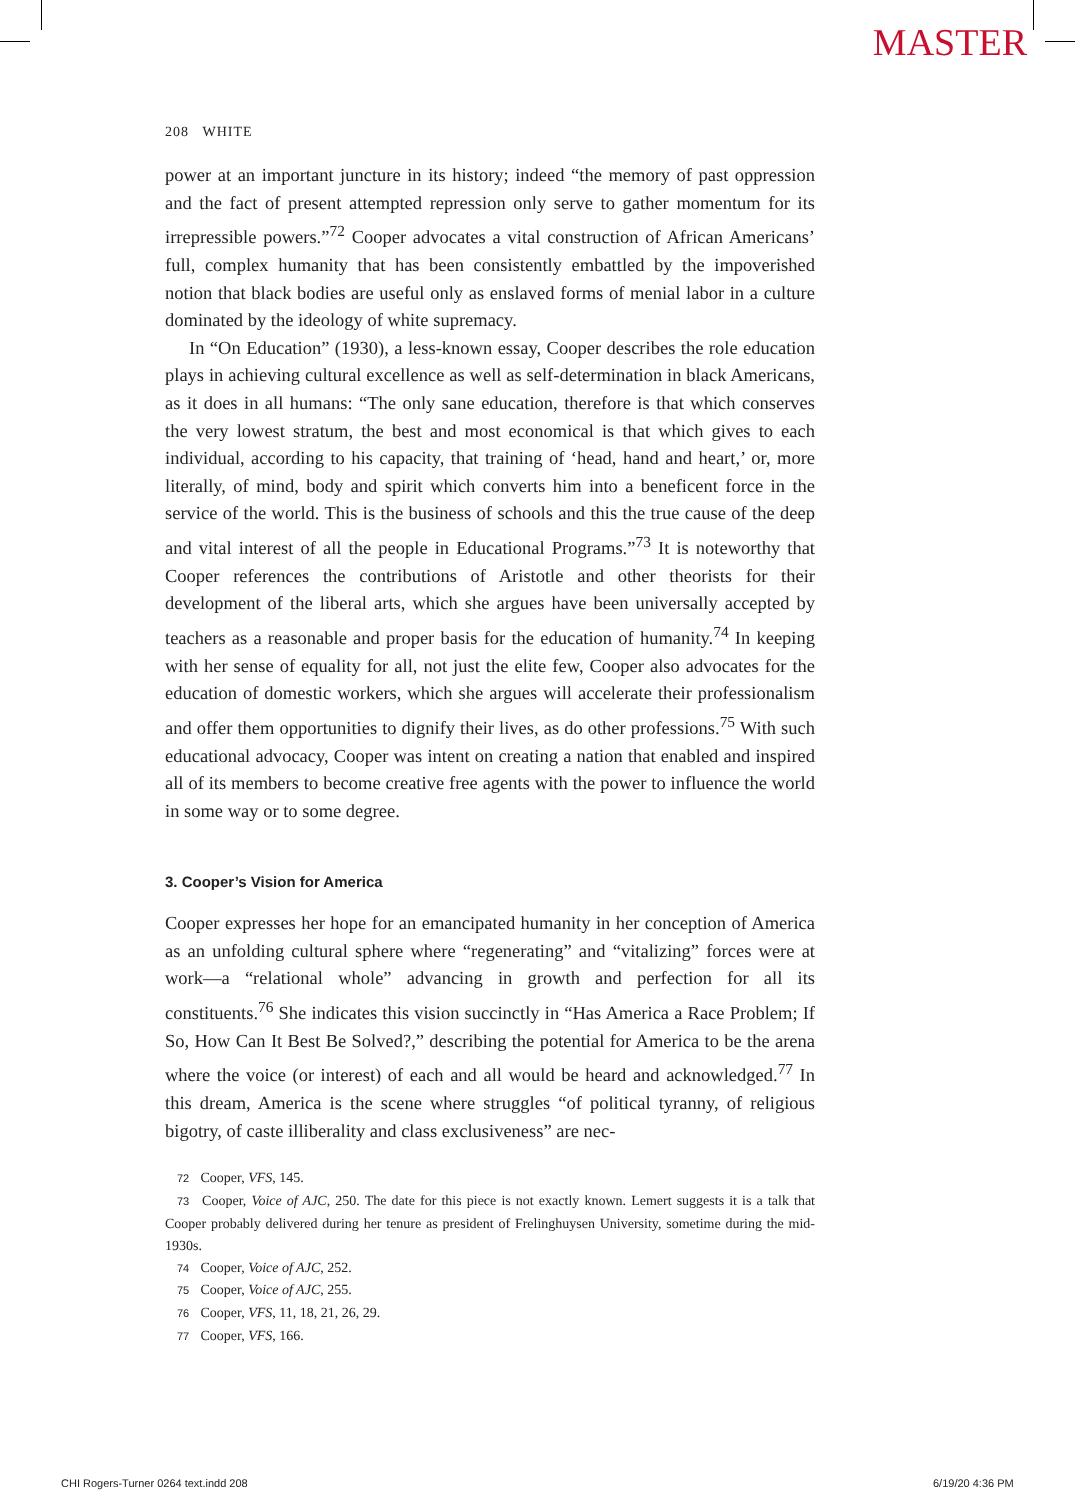MASTER
208 WHITE
power at an important juncture in its history; indeed “the memory of past oppression and the fact of present attempted repression only serve to gather momentum for its irrepressible powers.”<sup>72</sup> Cooper advocates a vital construction of African Americans’ full, complex humanity that has been consistently embattled by the impoverished notion that black bodies are useful only as enslaved forms of menial labor in a culture dominated by the ideology of white supremacy.
In “On Education” (1930), a less-known essay, Cooper describes the role education plays in achieving cultural excellence as well as self-determination in black Americans, as it does in all humans: “The only sane education, therefore is that which conserves the very lowest stratum, the best and most economical is that which gives to each individual, according to his capacity, that training of ‘head, hand and heart,’ or, more literally, of mind, body and spirit which converts him into a beneficent force in the service of the world. This is the business of schools and this the true cause of the deep and vital interest of all the people in Educational Programs.”<sup>73</sup> It is noteworthy that Cooper references the contributions of Aristotle and other theorists for their development of the liberal arts, which she argues have been universally accepted by teachers as a reasonable and proper basis for the education of humanity.<sup>74</sup> In keeping with her sense of equality for all, not just the elite few, Cooper also advocates for the education of domestic workers, which she argues will accelerate their professionalism and offer them opportunities to dignify their lives, as do other professions.<sup>75</sup> With such educational advocacy, Cooper was intent on creating a nation that enabled and inspired all of its members to become creative free agents with the power to influence the world in some way or to some degree.
3. Cooper’s Vision for America
Cooper expresses her hope for an emancipated humanity in her conception of America as an unfolding cultural sphere where “regenerating” and “vitalizing” forces were at work—a “relational whole” advancing in growth and perfection for all its constituents.<sup>76</sup> She indicates this vision succinctly in “Has America a Race Problem; If So, How Can It Best Be Solved?,” describing the potential for America to be the arena where the voice (or interest) of each and all would be heard and acknowledged.<sup>77</sup> In this dream, America is the scene where struggles “of political tyranny, of religious bigotry, of caste illiberality and class exclusiveness” are nec-
72 Cooper, VFS, 145.
73 Cooper, Voice of AJC, 250. The date for this piece is not exactly known. Lemert suggests it is a talk that Cooper probably delivered during her tenure as president of Frelinghuysen University, sometime during the mid-1930s.
74 Cooper, Voice of AJC, 252.
75 Cooper, Voice of AJC, 255.
76 Cooper, VFS, 11, 18, 21, 26, 29.
77 Cooper, VFS, 166.
CHI Rogers-Turner 0264 text.indd 208
6/19/20 4:36 PM